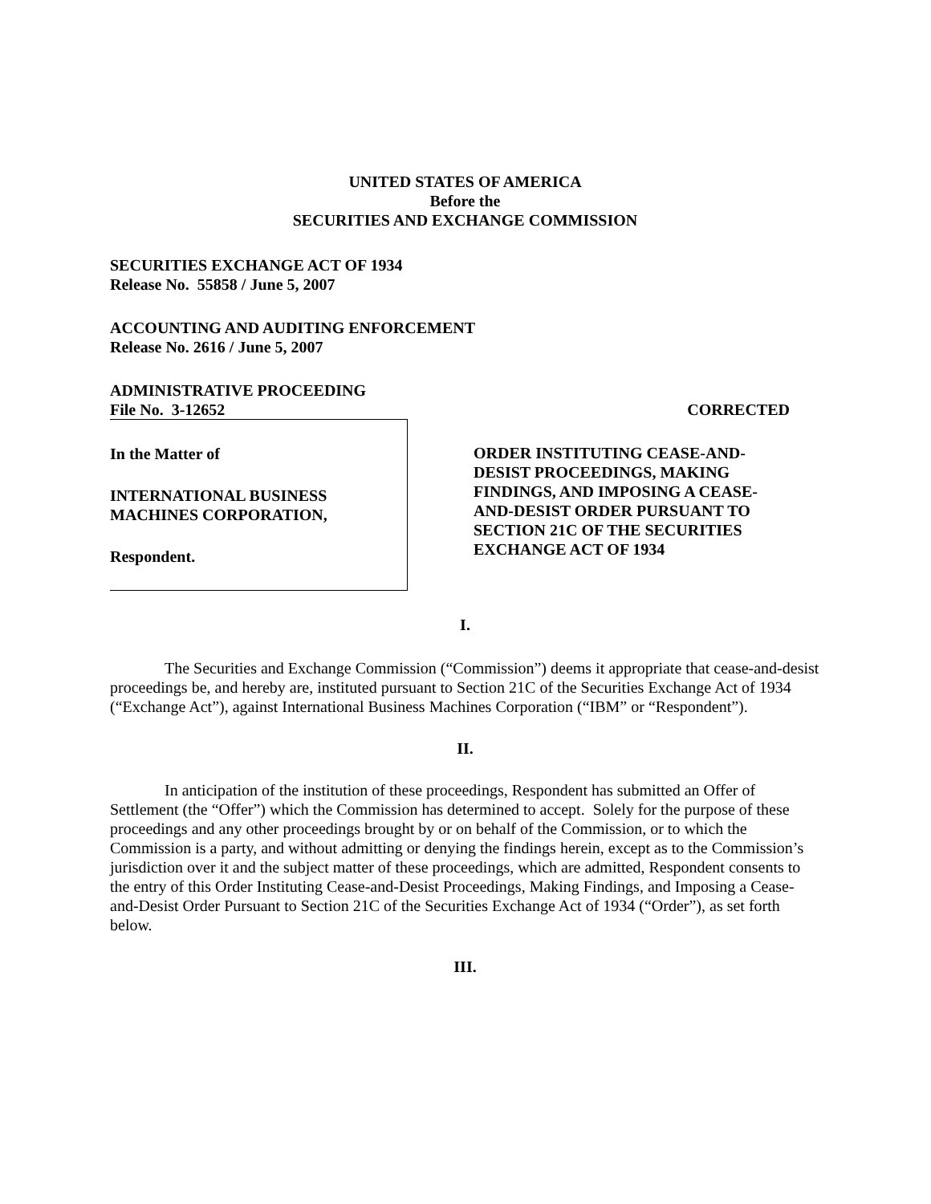UNITED STATES OF AMERICA
Before the
SECURITIES AND EXCHANGE COMMISSION
SECURITIES EXCHANGE ACT OF 1934
Release No. 55858 / June 5, 2007
ACCOUNTING AND AUDITING ENFORCEMENT
Release No. 2616 / June 5, 2007
ADMINISTRATIVE PROCEEDING
File No. 3-12652 CORRECTED
In the Matter of
INTERNATIONAL BUSINESS
MACHINES CORPORATION,
Respondent.
ORDER INSTITUTING CEASE-AND-
DESIST PROCEEDINGS, MAKING
FINDINGS, AND IMPOSING A CEASE-
AND-DESIST ORDER PURSUANT TO
SECTION 21C OF THE SECURITIES
EXCHANGE ACT OF 1934
I.
The Securities and Exchange Commission (“Commission”) deems it appropriate that cease-and-desist proceedings be, and hereby are, instituted pursuant to Section 21C of the Securities Exchange Act of 1934 (“Exchange Act”), against International Business Machines Corporation (“IBM” or “Respondent”).
II.
In anticipation of the institution of these proceedings, Respondent has submitted an Offer of Settlement (the “Offer”) which the Commission has determined to accept. Solely for the purpose of these proceedings and any other proceedings brought by or on behalf of the Commission, or to which the Commission is a party, and without admitting or denying the findings herein, except as to the Commission’s jurisdiction over it and the subject matter of these proceedings, which are admitted, Respondent consents to the entry of this Order Instituting Cease-and-Desist Proceedings, Making Findings, and Imposing a Cease-and-Desist Order Pursuant to Section 21C of the Securities Exchange Act of 1934 (“Order”), as set forth below.
III.